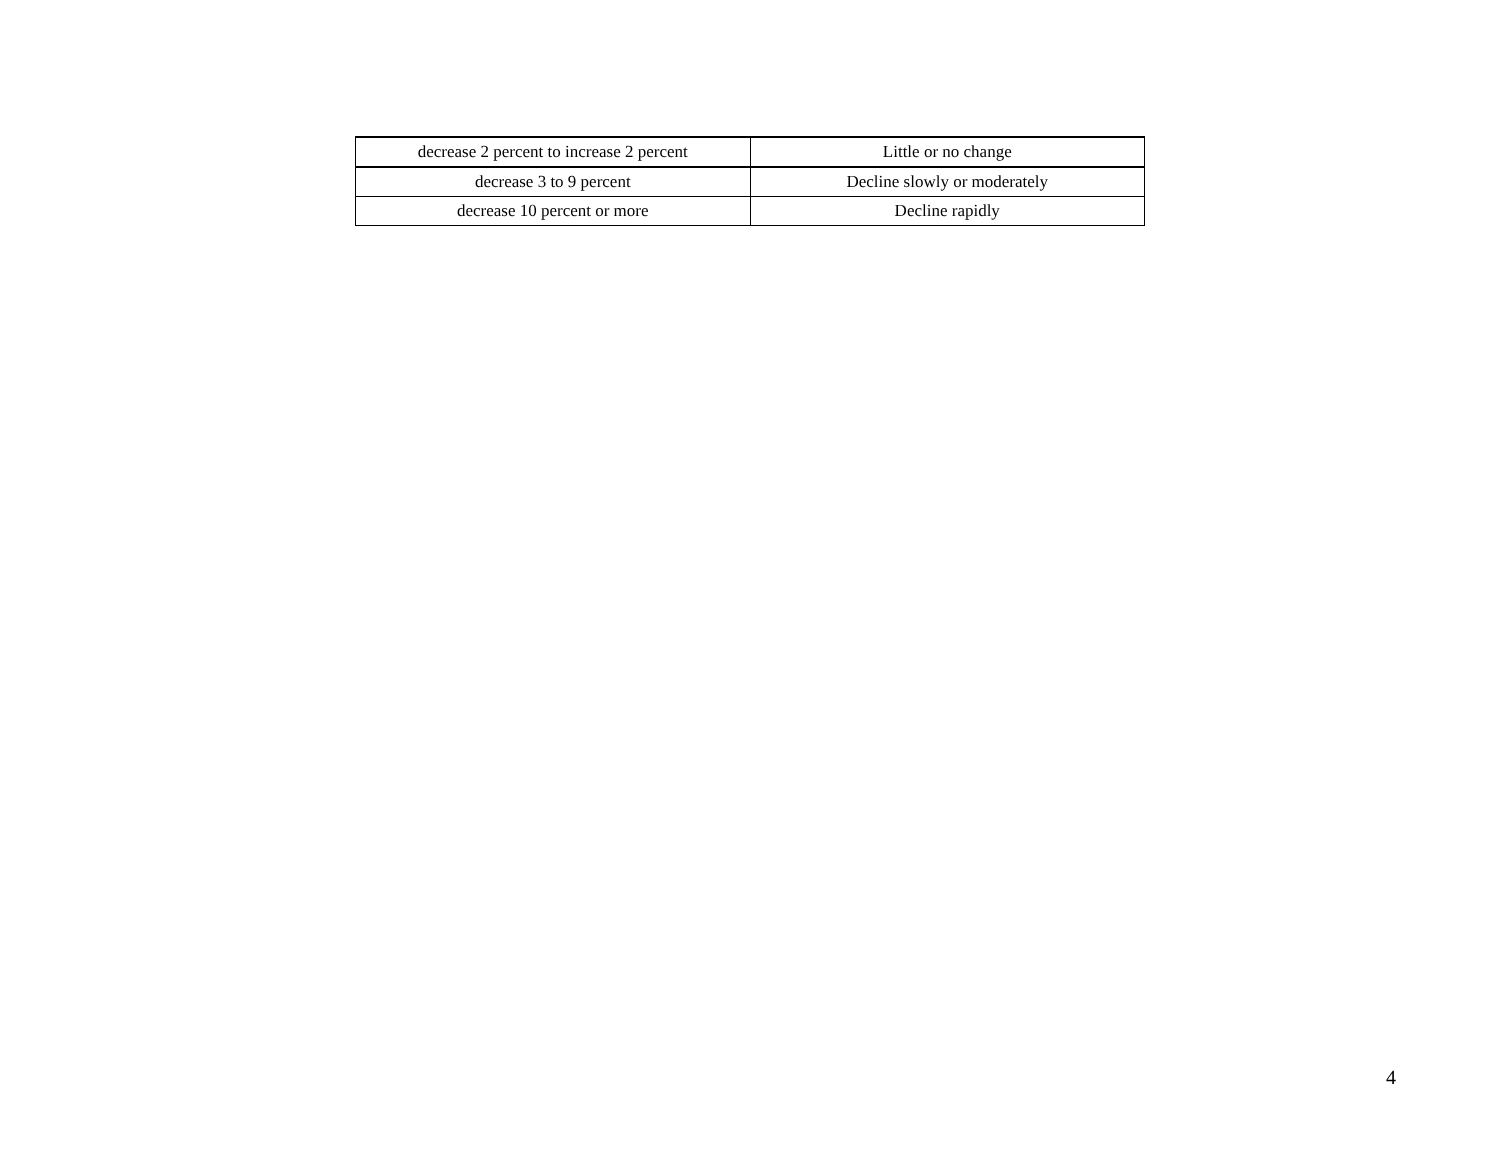| decrease 2 percent to increase 2 percent | Little or no change |
| decrease 3 to 9 percent | Decline slowly or moderately |
| decrease 10 percent or more | Decline rapidly |
4